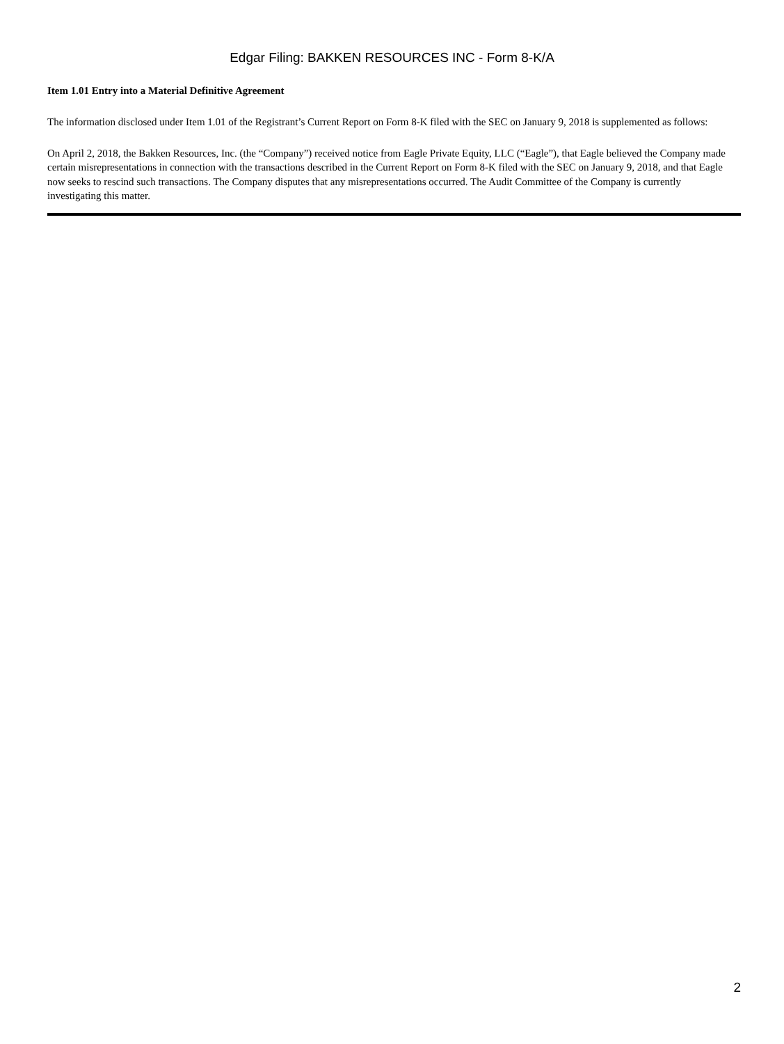Edgar Filing: BAKKEN RESOURCES INC - Form 8-K/A
Item 1.01 Entry into a Material Definitive Agreement
The information disclosed under Item 1.01 of the Registrant’s Current Report on Form 8-K filed with the SEC on January 9, 2018 is supplemented as follows:
On April 2, 2018, the Bakken Resources, Inc. (the “Company”) received notice from Eagle Private Equity, LLC (“Eagle”), that Eagle believed the Company made certain misrepresentations in connection with the transactions described in the Current Report on Form 8-K filed with the SEC on January 9, 2018, and that Eagle now seeks to rescind such transactions. The Company disputes that any misrepresentations occurred. The Audit Committee of the Company is currently investigating this matter.
2